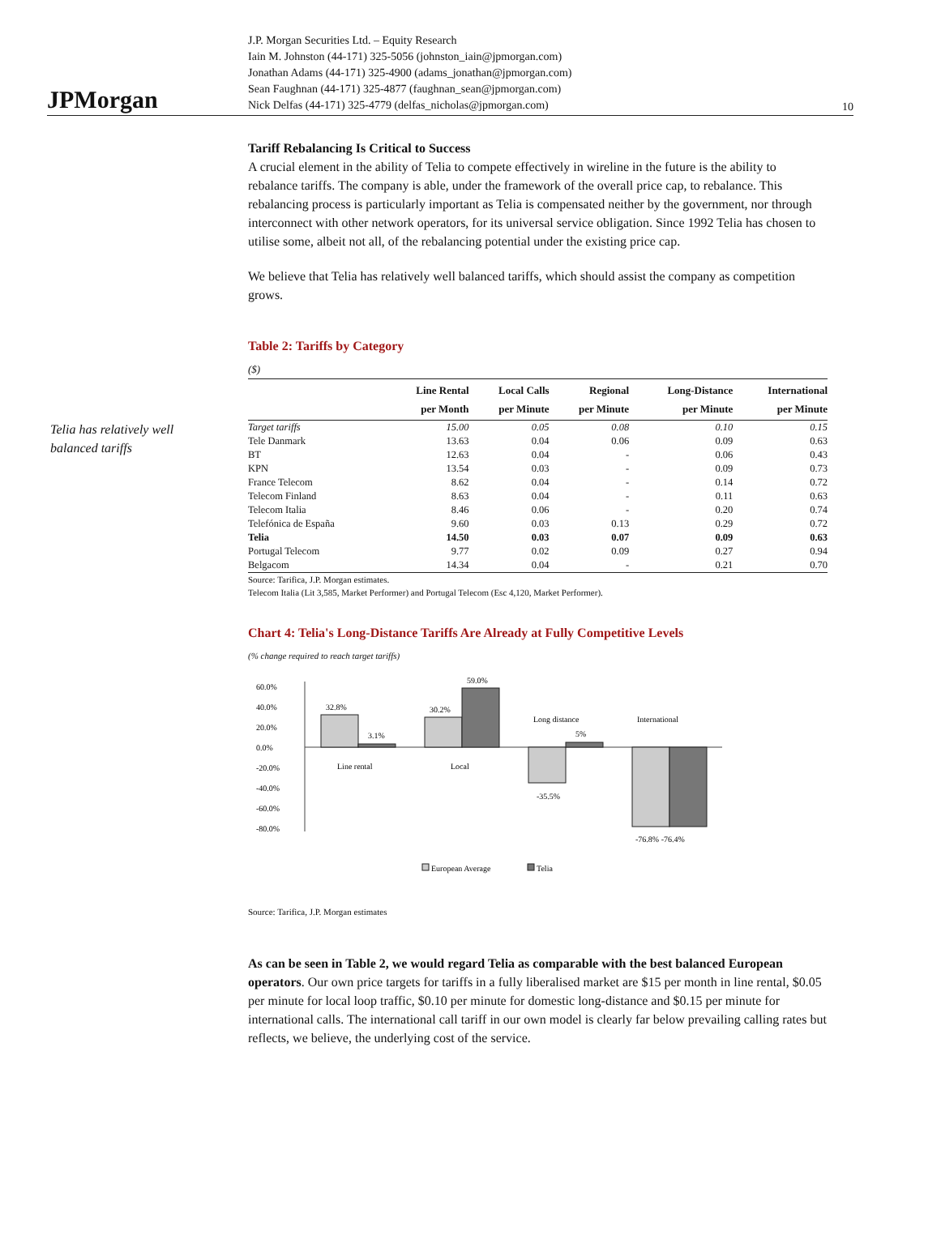JPMorgan
J.P. Morgan Securities Ltd. – Equity Research
Iain M. Johnston (44-171) 325-5056 (johnston_iain@jpmorgan.com)
Jonathan Adams (44-171) 325-4900 (adams_jonathan@jpmorgan.com)
Sean Faughnan (44-171) 325-4877 (faughnan_sean@jpmorgan.com)
Nick Delfas (44-171) 325-4779 (delfas_nicholas@jpmorgan.com)
10
Telia has relatively well balanced tariffs
Tariff Rebalancing Is Critical to Success
A crucial element in the ability of Telia to compete effectively in wireline in the future is the ability to rebalance tariffs. The company is able, under the framework of the overall price cap, to rebalance. This rebalancing process is particularly important as Telia is compensated neither by the government, nor through interconnect with other network operators, for its universal service obligation. Since 1992 Telia has chosen to utilise some, albeit not all, of the rebalancing potential under the existing price cap.
We believe that Telia has relatively well balanced tariffs, which should assist the company as competition grows.
Table 2: Tariffs by Category
($)
| | Line Rental per Month | Local Calls per Minute | Regional per Minute | Long-Distance per Minute | International per Minute |
| --- | --- | --- | --- | --- | --- |
| Target tariffs | 15.00 | 0.05 | 0.08 | 0.10 | 0.15 |
| Tele Danmark | 13.63 | 0.04 | 0.06 | 0.09 | 0.63 |
| BT | 12.63 | 0.04 | - | 0.06 | 0.43 |
| KPN | 13.54 | 0.03 | - | 0.09 | 0.73 |
| France Telecom | 8.62 | 0.04 | - | 0.14 | 0.72 |
| Telecom Finland | 8.63 | 0.04 | - | 0.11 | 0.63 |
| Telecom Italia | 8.46 | 0.06 | - | 0.20 | 0.74 |
| Telefónica de España | 9.60 | 0.03 | 0.13 | 0.29 | 0.72 |
| Telia | 14.50 | 0.03 | 0.07 | 0.09 | 0.63 |
| Portugal Telecom | 9.77 | 0.02 | 0.09 | 0.27 | 0.94 |
| Belgacom | 14.34 | 0.04 | - | 0.21 | 0.70 |
Source: Tarifica, J.P. Morgan estimates.
Telecom Italia (Lit 3,585, Market Performer) and Portugal Telecom (Esc 4,120, Market Performer).
Chart 4: Telia's Long-Distance Tariffs Are Already at Fully Competitive Levels
(% change required to reach target tariffs)
60.0%
40.0%
20.0%
0.0%
-20.0%
-40.0%
-60.0%
-80.0%
32.8%
3.1%
30.2%
59.0%
Long distance
5%
International
Line rental
Local
-35.5%
-76.8% -76.4%
European Average
Telia
Source: Tarifica, J.P. Morgan estimates
As can be seen in Table 2, we would regard Telia as comparable with the best balanced European operators. Our own price targets for tariffs in a fully liberalised market are $15 per month in line rental, $0.05 per minute for local loop traffic, $0.10 per minute for domestic long-distance and $0.15 per minute for international calls. The international call tariff in our own model is clearly far below prevailing calling rates but reflects, we believe, the underlying cost of the service.